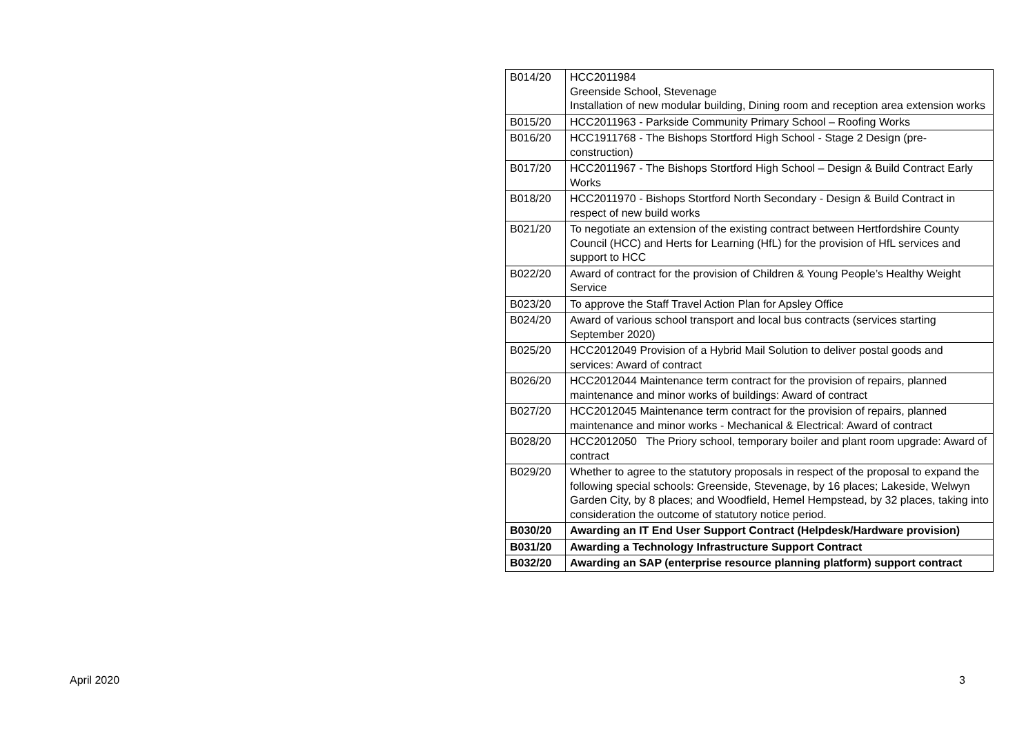| B014/20 | HCC2011984 Greenside School, Stevenage Installation of new modular building, Dining room and reception area extension works |
| B015/20 | HCC2011963 - Parkside Community Primary School – Roofing Works |
| B016/20 | HCC1911768 - The Bishops Stortford High School - Stage 2 Design (pre-construction) |
| B017/20 | HCC2011967 - The Bishops Stortford High School – Design & Build Contract Early Works |
| B018/20 | HCC2011970 - Bishops Stortford North Secondary - Design & Build Contract in respect of new build works |
| B021/20 | To negotiate an extension of the existing contract between Hertfordshire County Council (HCC) and Herts for Learning (HfL) for the provision of HfL services and support to HCC |
| B022/20 | Award of contract for the provision of Children & Young People’s Healthy Weight Service |
| B023/20 | To approve the Staff Travel Action Plan for Apsley Office |
| B024/20 | Award of various school transport and local bus contracts (services starting September 2020) |
| B025/20 | HCC2012049 Provision of a Hybrid Mail Solution to deliver postal goods and services: Award of contract |
| B026/20 | HCC2012044 Maintenance term contract for the provision of repairs, planned maintenance and minor works of buildings: Award of contract |
| B027/20 | HCC2012045 Maintenance term contract for the provision of repairs, planned maintenance and minor works - Mechanical & Electrical: Award of contract |
| B028/20 | HCC2012050 The Priory school, temporary boiler and plant room upgrade: Award of contract |
| B029/20 | Whether to agree to the statutory proposals in respect of the proposal to expand the following special schools: Greenside, Stevenage, by 16 places; Lakeside, Welwyn Garden City, by 8 places; and Woodfield, Hemel Hempstead, by 32 places, taking into consideration the outcome of statutory notice period. |
| B030/20 | Awarding an IT End User Support Contract (Helpdesk/Hardware provision) |
| B031/20 | Awarding a Technology Infrastructure Support Contract |
| B032/20 | Awarding an SAP (enterprise resource planning platform) support contract |
April 2020 3